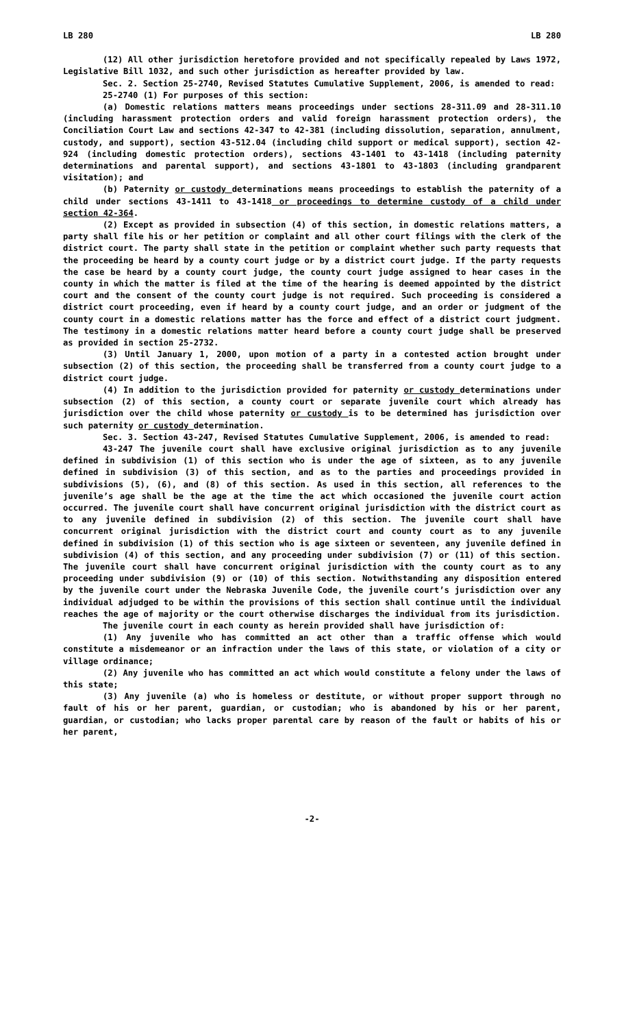LB 280 LB 280
(12) All other jurisdiction heretofore provided and not specifically repealed by Laws 1972, Legislative Bill 1032, and such other jurisdiction as hereafter provided by law.
Sec. 2. Section 25-2740, Revised Statutes Cumulative Supplement, 2006, is amended to read:
25-2740 (1) For purposes of this section:
(a) Domestic relations matters means proceedings under sections 28-311.09 and 28-311.10 (including harassment protection orders and valid foreign harassment protection orders), the Conciliation Court Law and sections 42-347 to 42-381 (including dissolution, separation, annulment, custody, and support), section 43-512.04 (including child support or medical support), section 42-924 (including domestic protection orders), sections 43-1401 to 43-1418 (including paternity determinations and parental support), and sections 43-1801 to 43-1803 (including grandparent visitation); and
(b) Paternity or custody determinations means proceedings to establish the paternity of a child under sections 43-1411 to 43-1418 or proceedings to determine custody of a child under section 42-364.
(2) Except as provided in subsection (4) of this section, in domestic relations matters, a party shall file his or her petition or complaint and all other court filings with the clerk of the district court. The party shall state in the petition or complaint whether such party requests that the proceeding be heard by a county court judge or by a district court judge. If the party requests the case be heard by a county court judge, the county court judge assigned to hear cases in the county in which the matter is filed at the time of the hearing is deemed appointed by the district court and the consent of the county court judge is not required. Such proceeding is considered a district court proceeding, even if heard by a county court judge, and an order or judgment of the county court in a domestic relations matter has the force and effect of a district court judgment. The testimony in a domestic relations matter heard before a county court judge shall be preserved as provided in section 25-2732.
(3) Until January 1, 2000, upon motion of a party in a contested action brought under subsection (2) of this section, the proceeding shall be transferred from a county court judge to a district court judge.
(4) In addition to the jurisdiction provided for paternity or custody determinations under subsection (2) of this section, a county court or separate juvenile court which already has jurisdiction over the child whose paternity or custody is to be determined has jurisdiction over such paternity or custody determination.
Sec. 3. Section 43-247, Revised Statutes Cumulative Supplement, 2006, is amended to read:
43-247 The juvenile court shall have exclusive original jurisdiction as to any juvenile defined in subdivision (1) of this section who is under the age of sixteen, as to any juvenile defined in subdivision (3) of this section, and as to the parties and proceedings provided in subdivisions (5), (6), and (8) of this section. As used in this section, all references to the juvenile’s age shall be the age at the time the act which occasioned the juvenile court action occurred. The juvenile court shall have concurrent original jurisdiction with the district court as to any juvenile defined in subdivision (2) of this section. The juvenile court shall have concurrent original jurisdiction with the district court and county court as to any juvenile defined in subdivision (1) of this section who is age sixteen or seventeen, any juvenile defined in subdivision (4) of this section, and any proceeding under subdivision (7) or (11) of this section. The juvenile court shall have concurrent original jurisdiction with the county court as to any proceeding under subdivision (9) or (10) of this section. Notwithstanding any disposition entered by the juvenile court under the Nebraska Juvenile Code, the juvenile court’s jurisdiction over any individual adjudged to be within the provisions of this section shall continue until the individual reaches the age of majority or the court otherwise discharges the individual from its jurisdiction.
The juvenile court in each county as herein provided shall have jurisdiction of:
(1) Any juvenile who has committed an act other than a traffic offense which would constitute a misdemeanor or an infraction under the laws of this state, or violation of a city or village ordinance;
(2) Any juvenile who has committed an act which would constitute a felony under the laws of this state;
(3) Any juvenile (a) who is homeless or destitute, or without proper support through no fault of his or her parent, guardian, or custodian; who is abandoned by his or her parent, guardian, or custodian; who lacks proper parental care by reason of the fault or habits of his or her parent,
-2-